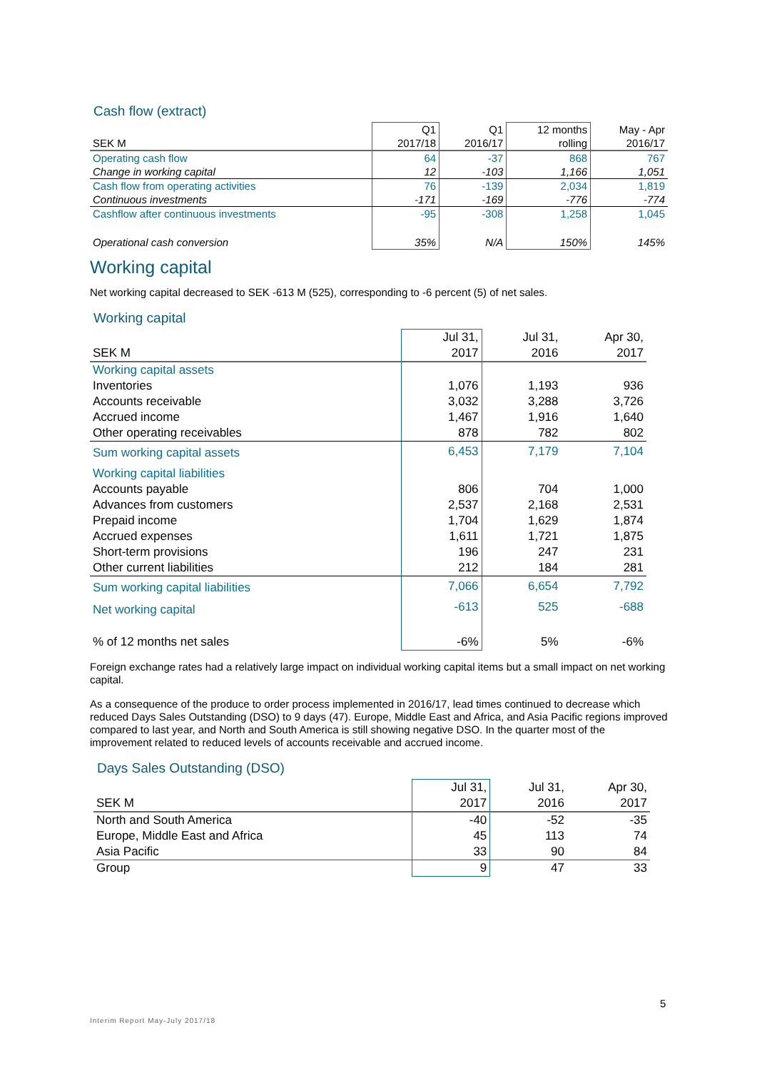Cash flow (extract)
| | Q1 | Q1 | 12 months | May - Apr |
| --- | --- | --- | --- | --- |
| SEK M | 2017/18 | 2016/17 | rolling | 2016/17 |
| Operating cash flow | 64 | -37 | 868 | 767 |
| Change in working capital | 12 | -103 | 1,166 | 1,051 |
| Cash flow from operating activities | 76 | -139 | 2,034 | 1,819 |
| Continuous investments | -171 | -169 | -776 | -774 |
| Cashflow after continuous investments | -95 | -308 | 1,258 | 1,045 |
| Operational cash conversion | 35% | N/A | 150% | 145% |
Working capital
Net working capital decreased to SEK -613 M (525), corresponding to -6 percent (5) of net sales.
Working capital
| | Jul 31, | Jul 31, | Apr 30, |
| --- | --- | --- | --- |
| SEK M | 2017 | 2016 | 2017 |
| Working capital assets | | | |
| Inventories | 1,076 | 1,193 | 936 |
| Accounts receivable | 3,032 | 3,288 | 3,726 |
| Accrued income | 1,467 | 1,916 | 1,640 |
| Other operating receivables | 878 | 782 | 802 |
| Sum working capital assets | 6,453 | 7,179 | 7,104 |
| Working capital liabilities | | | |
| Accounts payable | 806 | 704 | 1,000 |
| Advances from customers | 2,537 | 2,168 | 2,531 |
| Prepaid income | 1,704 | 1,629 | 1,874 |
| Accrued expenses | 1,611 | 1,721 | 1,875 |
| Short-term provisions | 196 | 247 | 231 |
| Other current liabilities | 212 | 184 | 281 |
| Sum working capital liabilities | 7,066 | 6,654 | 7,792 |
| Net working capital | -613 | 525 | -688 |
| % of 12 months net sales | -6% | 5% | -6% |
Foreign exchange rates had a relatively large impact on individual working capital items but a small impact on net working capital.
As a consequence of the produce to order process implemented in 2016/17, lead times continued to decrease which reduced Days Sales Outstanding (DSO) to 9 days (47). Europe, Middle East and Africa, and Asia Pacific regions improved compared to last year, and North and South America is still showing negative DSO. In the quarter most of the improvement related to reduced levels of accounts receivable and accrued income.
Days Sales Outstanding (DSO)
| | Jul 31, | Jul 31, | Apr 30, |
| --- | --- | --- | --- |
| SEK M | 2017 | 2016 | 2017 |
| North and South America | -40 | -52 | -35 |
| Europe, Middle East and Africa | 45 | 113 | 74 |
| Asia Pacific | 33 | 90 | 84 |
| Group | 9 | 47 | 33 |
5
Interim Report May-July 2017/18